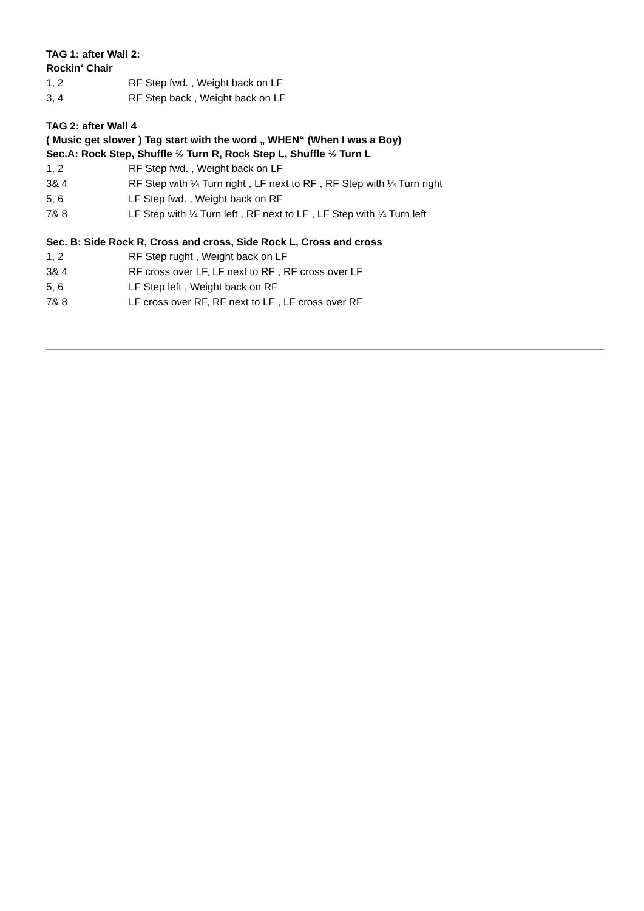TAG 1: after Wall 2:
Rockin‘ Chair
1, 2 RF Step fwd. , Weight back on LF
3, 4 RF Step back , Weight back on LF
TAG 2: after Wall 4
( Music get slower ) Tag start with the word „ WHEN“ (When I was a Boy)
Sec.A: Rock Step, Shuffle ½ Turn R, Rock Step L, Shuffle ½ Turn L
1, 2 RF Step fwd. , Weight back on LF
3& 4 RF Step with ¼ Turn right , LF next to RF , RF Step with ¼ Turn right
5, 6 LF Step fwd. , Weight back on RF
7& 8 LF Step with ¼ Turn left , RF next to LF , LF Step with ¼ Turn left
Sec. B: Side Rock R, Cross and cross, Side Rock L, Cross and cross
1, 2 RF Step rught , Weight back on LF
3& 4 RF cross over LF, LF next to RF , RF cross over LF
5, 6 LF Step left , Weight back on RF
7& 8 LF cross over RF, RF next to LF , LF cross over RF